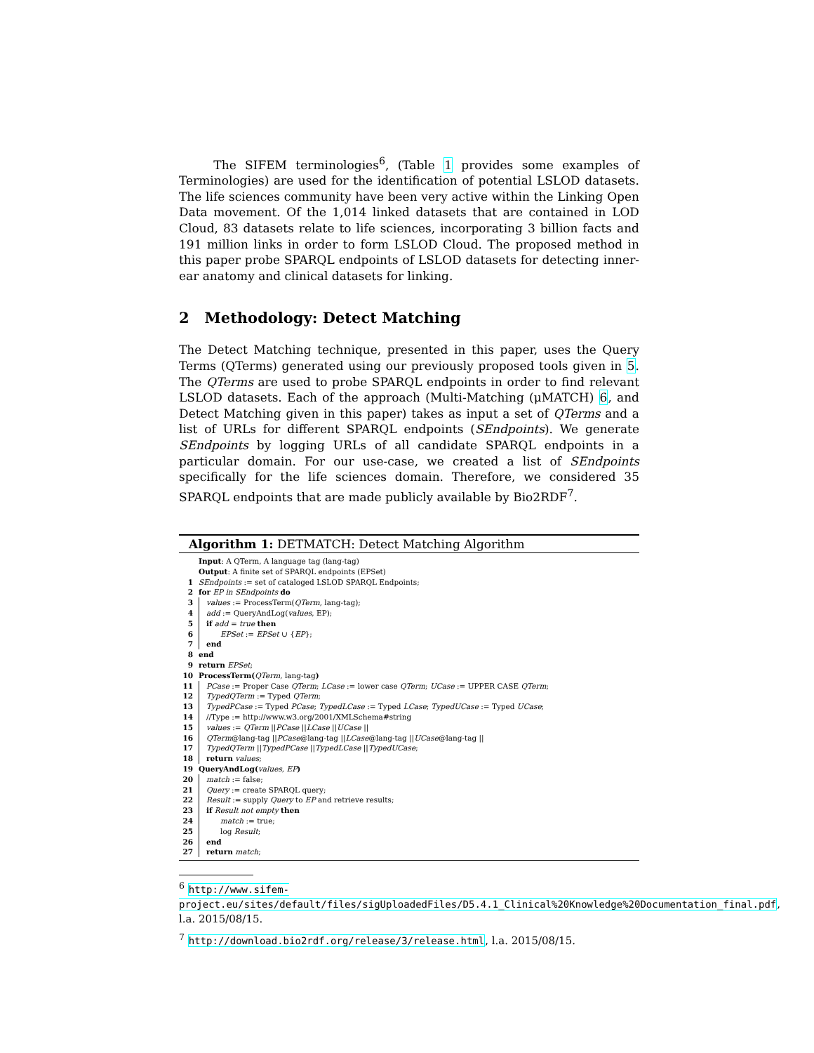The SIFEM terminologies<sup>6</sup>, (Table 1 provides some examples of Terminologies) are used for the identification of potential LSLOD datasets. The life sciences community have been very active within the Linking Open Data movement. Of the 1,014 linked datasets that are contained in LOD Cloud, 83 datasets relate to life sciences, incorporating 3 billion facts and 191 million links in order to form LSLOD Cloud. The proposed method in this paper probe SPARQL endpoints of LSLOD datasets for detecting inner-ear anatomy and clinical datasets for linking.
2 Methodology: Detect Matching
The Detect Matching technique, presented in this paper, uses the Query Terms (QTerms) generated using our previously proposed tools given in 5. The QTerms are used to probe SPARQL endpoints in order to find relevant LSLOD datasets. Each of the approach (Multi-Matching (μMATCH) 6, and Detect Matching given in this paper) takes as input a set of QTerms and a list of URLs for different SPARQL endpoints (SEndpoints). We generate SEndpoints by logging URLs of all candidate SPARQL endpoints in a particular domain. For our use-case, we created a list of SEndpoints specifically for the life sciences domain. Therefore, we considered 35 SPARQL endpoints that are made publicly available by Bio2RDF<sup>7</sup>.
Algorithm 1: DETMATCH: Detect Matching Algorithm
Input: A QTerm, A language tag (lang-tag)
Output: A finite set of SPARQL endpoints (EPSet)
1 SEndpoints := set of cataloged LSLOD SPARQL Endpoints;
2 for EP in SEndpoints do
3 values := ProcessTerm(QTerm, lang-tag);
4 add := QueryAndLog(values, EP);
5 if add = true then
6 EPSet := EPSet ∪ {EP};
7 end
8 end
9 return EPSet;
10 ProcessTerm(QTerm, lang-tag)
11 PCase := Proper Case QTerm; LCase := lower case QTerm; UCase := UPPER CASE QTerm;
12 TypedQTerm := Typed QTerm;
13 TypedPCase := Typed PCase; TypedLCase := Typed LCase; TypedUCase := Typed UCase;
14 //Type := http://www.w3.org/2001/XMLSchema#string
15 values := QTerm ||PCase ||LCase ||UCase ||
16 QTerm@lang-tag ||PCase@lang-tag ||LCase@lang-tag ||UCase@lang-tag ||
17 TypedQTerm ||TypedPCase ||TypedLCase ||TypedUCase;
18 return values;
19 QueryAndLog(values, EP)
20 match := false;
21 Query := create SPARQL query;
22 Result := supply Query to EP and retrieve results;
23 if Result not empty then
24 match := true;
25 log Result;
26 end
27 return match;
<sup>6</sup> http://www.sifem-project.eu/sites/default/files/sigUploadedFiles/D5.4.1_Clinical%20Knowledge%20Documentation_final.pdf, l.a. 2015/08/15.
<sup>7</sup> http://download.bio2rdf.org/release/3/release.html, l.a. 2015/08/15.